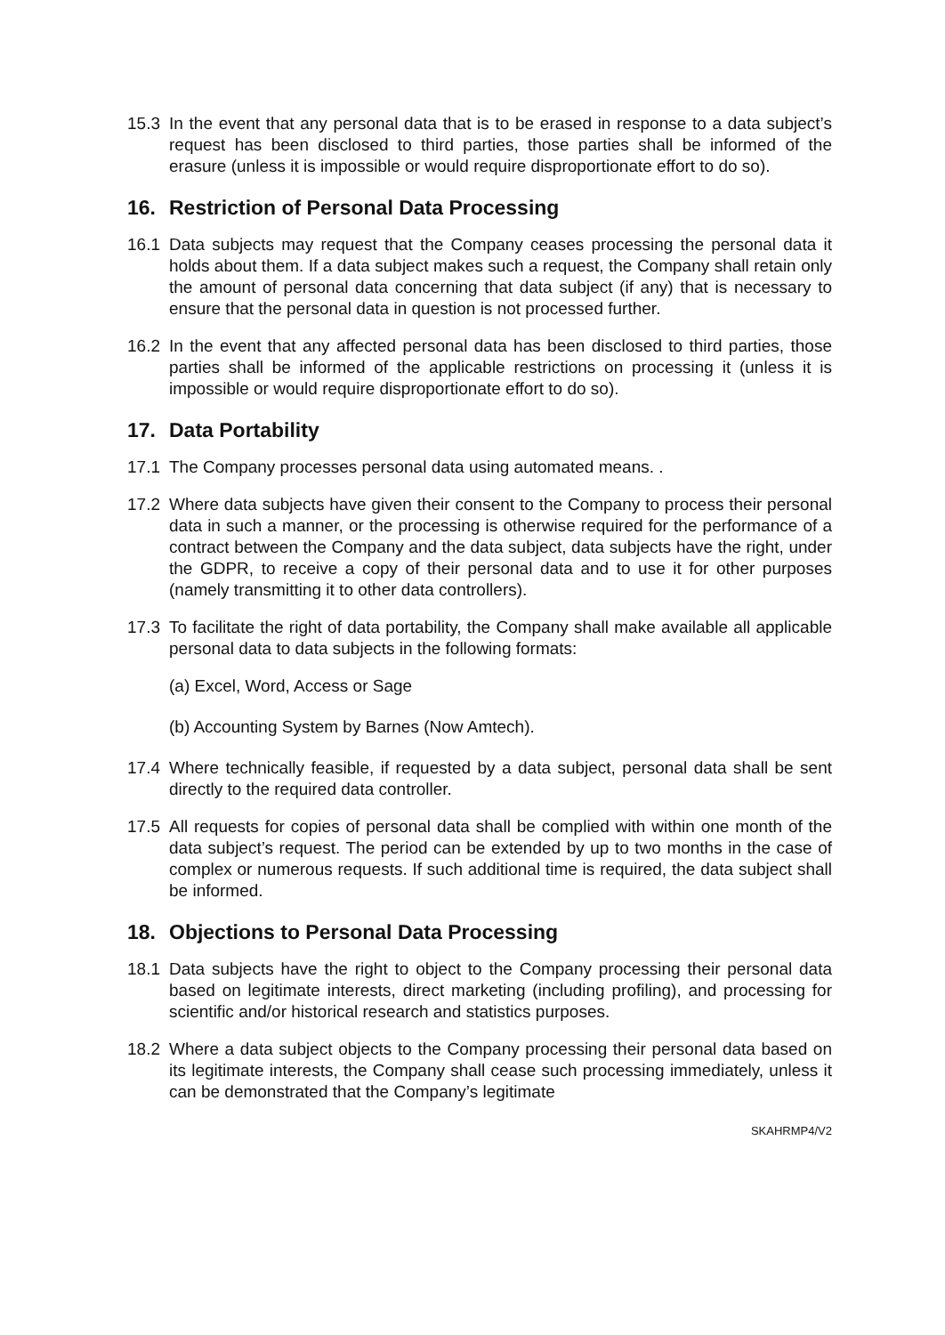15.3 In the event that any personal data that is to be erased in response to a data subject’s request has been disclosed to third parties, those parties shall be informed of the erasure (unless it is impossible or would require disproportionate effort to do so).
16. Restriction of Personal Data Processing
16.1 Data subjects may request that the Company ceases processing the personal data it holds about them. If a data subject makes such a request, the Company shall retain only the amount of personal data concerning that data subject (if any) that is necessary to ensure that the personal data in question is not processed further.
16.2 In the event that any affected personal data has been disclosed to third parties, those parties shall be informed of the applicable restrictions on processing it (unless it is impossible or would require disproportionate effort to do so).
17. Data Portability
17.1 The Company processes personal data using automated means. .
17.2 Where data subjects have given their consent to the Company to process their personal data in such a manner, or the processing is otherwise required for the performance of a contract between the Company and the data subject, data subjects have the right, under the GDPR, to receive a copy of their personal data and to use it for other purposes (namely transmitting it to other data controllers).
17.3 To facilitate the right of data portability, the Company shall make available all applicable personal data to data subjects in the following formats:
(a) Excel, Word, Access or Sage
(b) Accounting System by Barnes (Now Amtech).
17.4 Where technically feasible, if requested by a data subject, personal data shall be sent directly to the required data controller.
17.5 All requests for copies of personal data shall be complied with within one month of the data subject’s request. The period can be extended by up to two months in the case of complex or numerous requests. If such additional time is required, the data subject shall be informed.
18. Objections to Personal Data Processing
18.1 Data subjects have the right to object to the Company processing their personal data based on legitimate interests, direct marketing (including profiling), and processing for scientific and/or historical research and statistics purposes.
18.2 Where a data subject objects to the Company processing their personal data based on its legitimate interests, the Company shall cease such processing immediately, unless it can be demonstrated that the Company’s legitimate
SKAHRMP4/V2